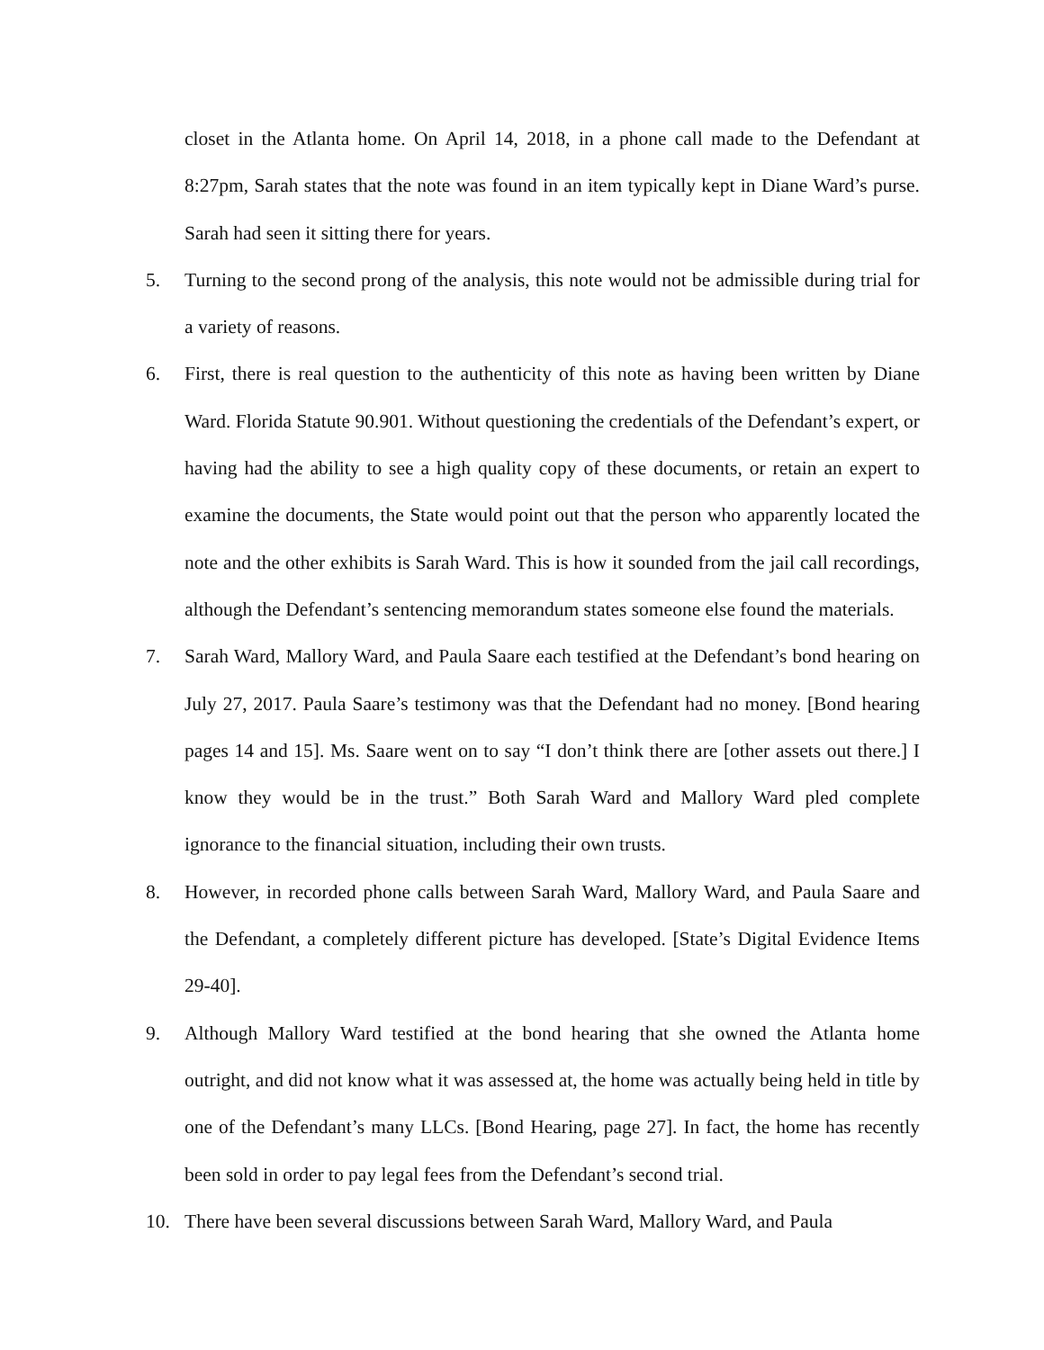closet in the Atlanta home. On April 14, 2018, in a phone call made to the Defendant at 8:27pm, Sarah states that the note was found in an item typically kept in Diane Ward’s purse. Sarah had seen it sitting there for years.
5. Turning to the second prong of the analysis, this note would not be admissible during trial for a variety of reasons.
6. First, there is real question to the authenticity of this note as having been written by Diane Ward. Florida Statute 90.901. Without questioning the credentials of the Defendant’s expert, or having had the ability to see a high quality copy of these documents, or retain an expert to examine the documents, the State would point out that the person who apparently located the note and the other exhibits is Sarah Ward. This is how it sounded from the jail call recordings, although the Defendant’s sentencing memorandum states someone else found the materials.
7. Sarah Ward, Mallory Ward, and Paula Saare each testified at the Defendant’s bond hearing on July 27, 2017. Paula Saare’s testimony was that the Defendant had no money. [Bond hearing pages 14 and 15]. Ms. Saare went on to say “I don’t think there are [other assets out there.] I know they would be in the trust.” Both Sarah Ward and Mallory Ward pled complete ignorance to the financial situation, including their own trusts.
8. However, in recorded phone calls between Sarah Ward, Mallory Ward, and Paula Saare and the Defendant, a completely different picture has developed. [State’s Digital Evidence Items 29-40].
9. Although Mallory Ward testified at the bond hearing that she owned the Atlanta home outright, and did not know what it was assessed at, the home was actually being held in title by one of the Defendant’s many LLCs. [Bond Hearing, page 27]. In fact, the home has recently been sold in order to pay legal fees from the Defendant’s second trial.
10. There have been several discussions between Sarah Ward, Mallory Ward, and Paula